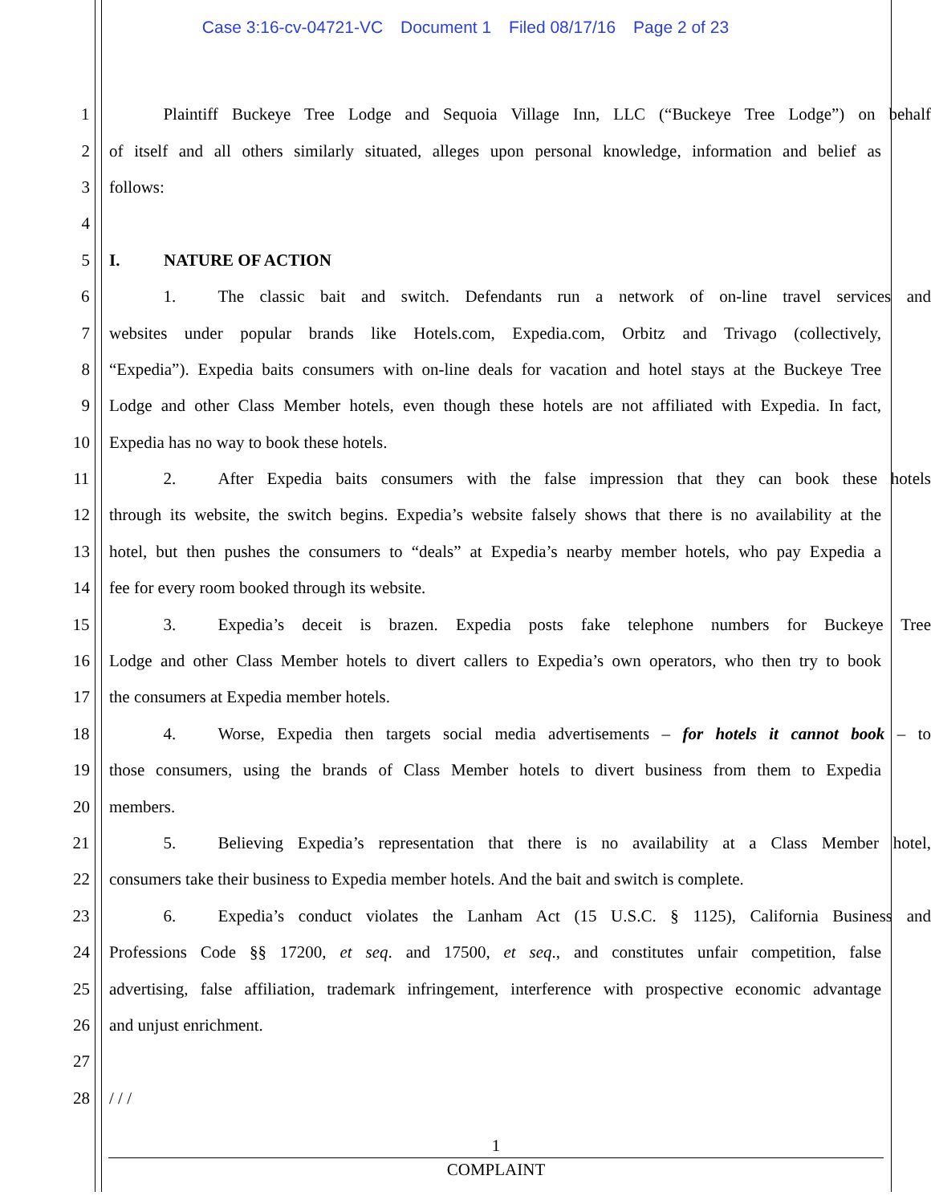Case 3:16-cv-04721-VC Document 1 Filed 08/17/16 Page 2 of 23
1 Plaintiff Buckeye Tree Lodge and Sequoia Village Inn, LLC (“Buckeye Tree Lodge”) on behalf
2 of itself and all others similarly situated, alleges upon personal knowledge, information and belief as
3 follows:
4
5 I. NATURE OF ACTION
6 1. The classic bait and switch. Defendants run a network of on-line travel services and
7 websites under popular brands like Hotels.com, Expedia.com, Orbitz and Trivago (collectively,
8 “Expedia”). Expedia baits consumers with on-line deals for vacation and hotel stays at the Buckeye Tree
9 Lodge and other Class Member hotels, even though these hotels are not affiliated with Expedia. In fact,
10 Expedia has no way to book these hotels.
11 2. After Expedia baits consumers with the false impression that they can book these hotels
12 through its website, the switch begins. Expedia’s website falsely shows that there is no availability at the
13 hotel, but then pushes the consumers to “deals” at Expedia’s nearby member hotels, who pay Expedia a
14 fee for every room booked through its website.
15 3. Expedia’s deceit is brazen. Expedia posts fake telephone numbers for Buckeye Tree
16 Lodge and other Class Member hotels to divert callers to Expedia’s own operators, who then try to book
17 the consumers at Expedia member hotels.
18 4. Worse, Expedia then targets social media advertisements – for hotels it cannot book – to
19 those consumers, using the brands of Class Member hotels to divert business from them to Expedia
20 members.
21 5. Believing Expedia’s representation that there is no availability at a Class Member hotel,
22 consumers take their business to Expedia member hotels. And the bait and switch is complete.
23 6. Expedia’s conduct violates the Lanham Act (15 U.S.C. § 1125), California Business and
24 Professions Code §§ 17200, et seq. and 17500, et seq., and constitutes unfair competition, false
25 advertising, false affiliation, trademark infringement, interference with prospective economic advantage
26 and unjust enrichment.
27
28 / / /
1
COMPLAINT